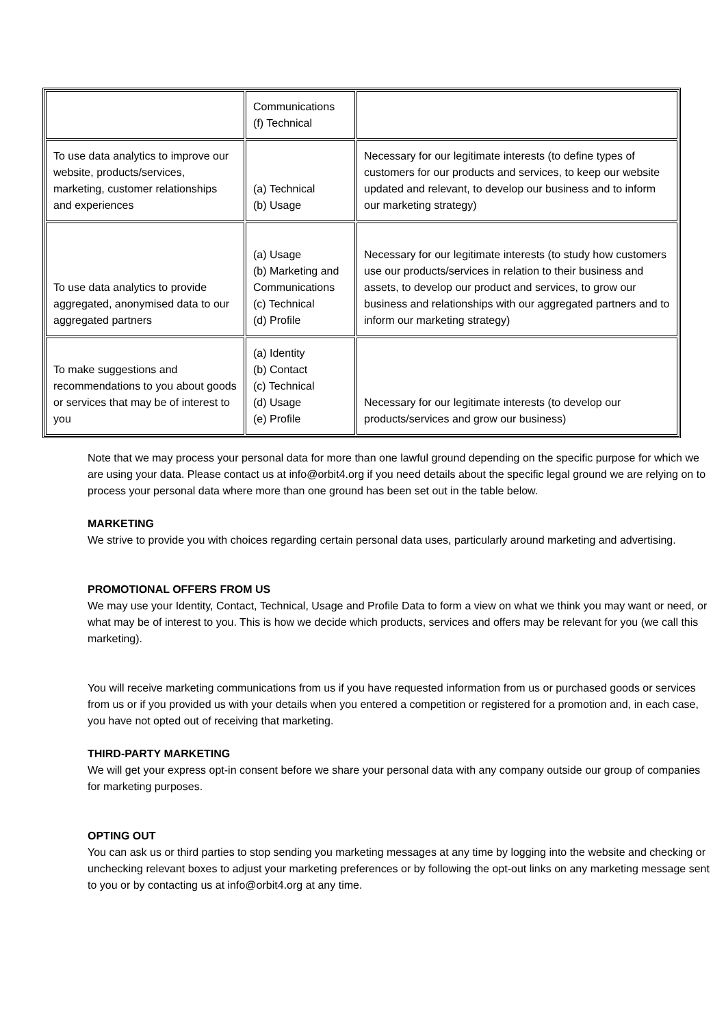| | Communications (f) Technical | |
| To use data analytics to improve our website, products/services, marketing, customer relationships and experiences | (a) Technical (b) Usage | Necessary for our legitimate interests (to define types of customers for our products and services, to keep our website updated and relevant, to develop our business and to inform our marketing strategy) |
| To use data analytics to provide aggregated, anonymised data to our aggregated partners | (a) Usage (b) Marketing and Communications (c) Technical (d) Profile | Necessary for our legitimate interests (to study how customers use our products/services in relation to their business and assets, to develop our product and services, to grow our business and relationships with our aggregated partners and to inform our marketing strategy) |
| To make suggestions and recommendations to you about goods or services that may be of interest to you | (a) Identity (b) Contact (c) Technical (d) Usage (e) Profile | Necessary for our legitimate interests (to develop our products/services and grow our business) |
Note that we may process your personal data for more than one lawful ground depending on the specific purpose for which we are using your data. Please contact us at info@orbit4.org if you need details about the specific legal ground we are relying on to process your personal data where more than one ground has been set out in the table below.
MARKETING
We strive to provide you with choices regarding certain personal data uses, particularly around marketing and advertising.
PROMOTIONAL OFFERS FROM US
We may use your Identity, Contact, Technical, Usage and Profile Data to form a view on what we think you may want or need, or what may be of interest to you. This is how we decide which products, services and offers may be relevant for you (we call this marketing).
You will receive marketing communications from us if you have requested information from us or purchased goods or services from us or if you provided us with your details when you entered a competition or registered for a promotion and, in each case, you have not opted out of receiving that marketing.
THIRD-PARTY MARKETING
We will get your express opt-in consent before we share your personal data with any company outside our group of companies for marketing purposes.
OPTING OUT
You can ask us or third parties to stop sending you marketing messages at any time by logging into the website and checking or unchecking relevant boxes to adjust your marketing preferences or by following the opt-out links on any marketing message sent to you or by contacting us at info@orbit4.org at any time.